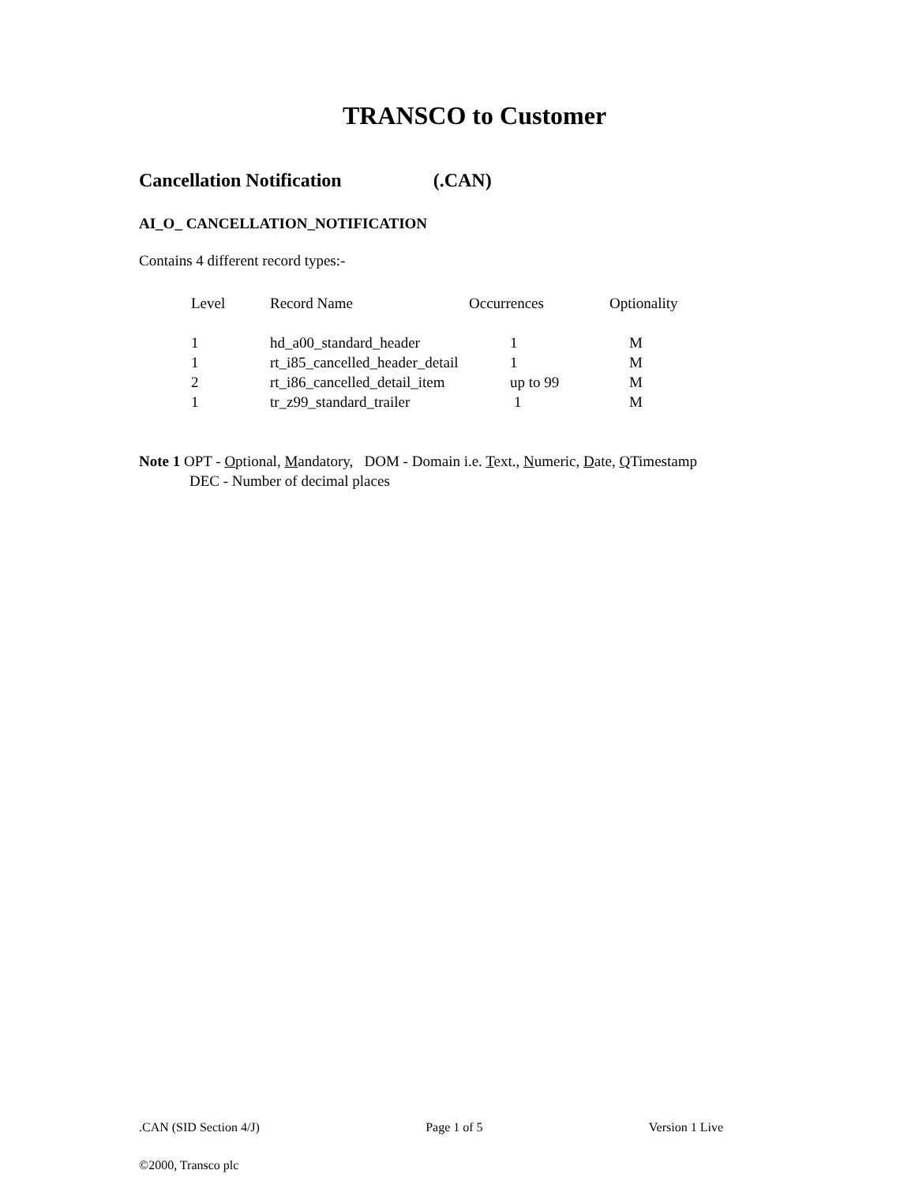TRANSCO to Customer
Cancellation Notification (.CAN)
AI_O_ CANCELLATION_NOTIFICATION
Contains 4 different record types:-
| Level | Record Name | Occurrences | Optionality |
| --- | --- | --- | --- |
| 1 | hd_a00_standard_header | 1 | M |
| 1 | rt_i85_cancelled_header_detail | 1 | M |
| 2 | rt_i86_cancelled_detail_item | up to 99 | M |
| 1 | tr_z99_standard_trailer | 1 | M |
Note 1 OPT - Optional, Mandatory, DOM - Domain i.e. Text., Numeric, Date, QTimestamp
DEC - Number of decimal places
.CAN (SID Section 4/J) Page 1 of 5 Version 1 Live
©2000, Transco plc